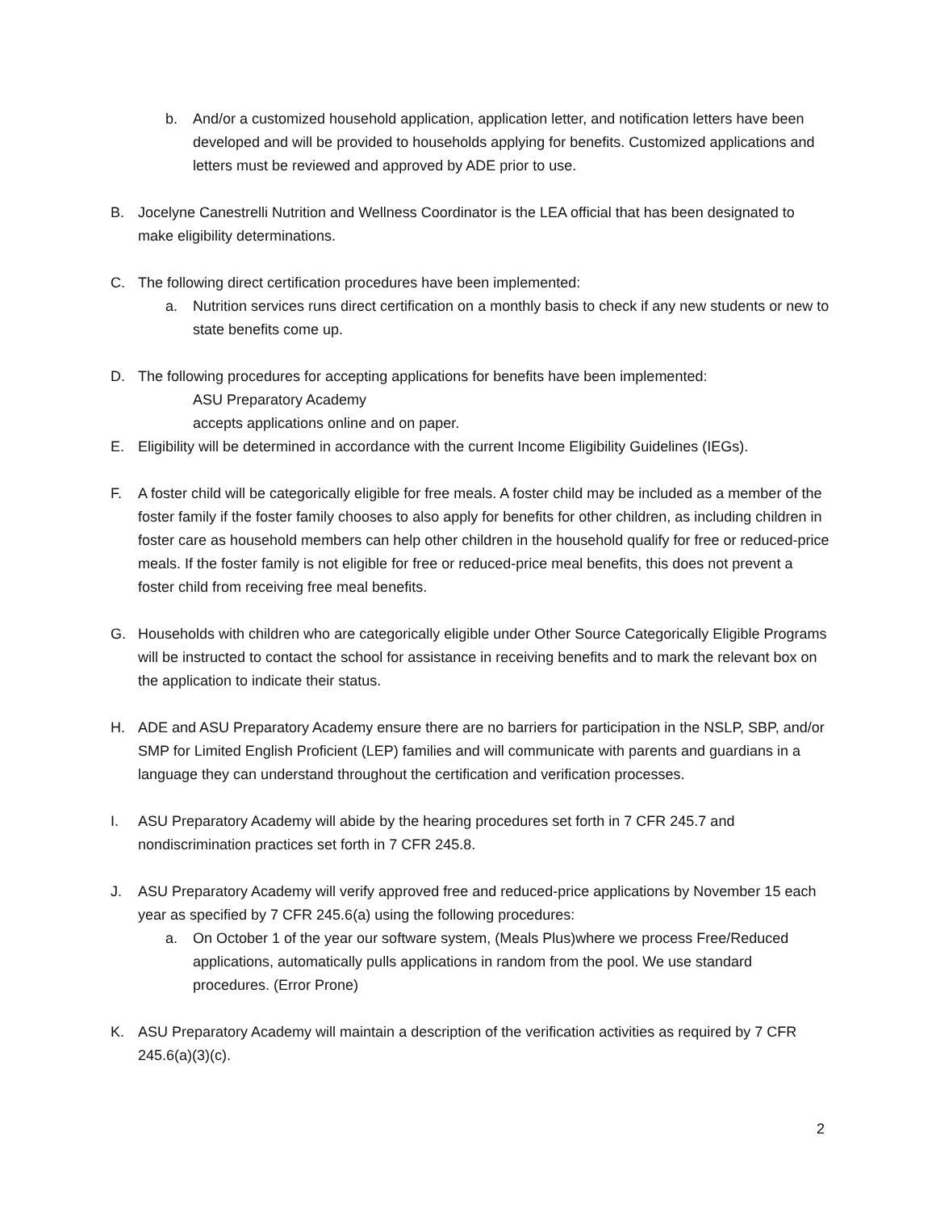b. And/or a customized household application, application letter, and notification letters have been developed and will be provided to households applying for benefits. Customized applications and letters must be reviewed and approved by ADE prior to use.
B. Jocelyne Canestrelli Nutrition and Wellness Coordinator is the LEA official that has been designated to make eligibility determinations.
C. The following direct certification procedures have been implemented:
a. Nutrition services runs direct certification on a monthly basis to check if any new students or new to state benefits come up.
D. The following procedures for accepting applications for benefits have been implemented:
ASU Preparatory Academy
accepts applications online and on paper.
E. Eligibility will be determined in accordance with the current Income Eligibility Guidelines (IEGs).
F. A foster child will be categorically eligible for free meals. A foster child may be included as a member of the foster family if the foster family chooses to also apply for benefits for other children, as including children in foster care as household members can help other children in the household qualify for free or reduced-price meals. If the foster family is not eligible for free or reduced-price meal benefits, this does not prevent a foster child from receiving free meal benefits.
G. Households with children who are categorically eligible under Other Source Categorically Eligible Programs will be instructed to contact the school for assistance in receiving benefits and to mark the relevant box on the application to indicate their status.
H. ADE and ASU Preparatory Academy ensure there are no barriers for participation in the NSLP, SBP, and/or SMP for Limited English Proficient (LEP) families and will communicate with parents and guardians in a language they can understand throughout the certification and verification processes.
I. ASU Preparatory Academy will abide by the hearing procedures set forth in 7 CFR 245.7 and nondiscrimination practices set forth in 7 CFR 245.8.
J. ASU Preparatory Academy will verify approved free and reduced-price applications by November 15 each year as specified by 7 CFR 245.6(a) using the following procedures:
a. On October 1 of the year our software system, (Meals Plus)where we process Free/Reduced applications, automatically pulls applications in random from the pool. We use standard procedures. (Error Prone)
K. ASU Preparatory Academy will maintain a description of the verification activities as required by 7 CFR 245.6(a)(3)(c).
2